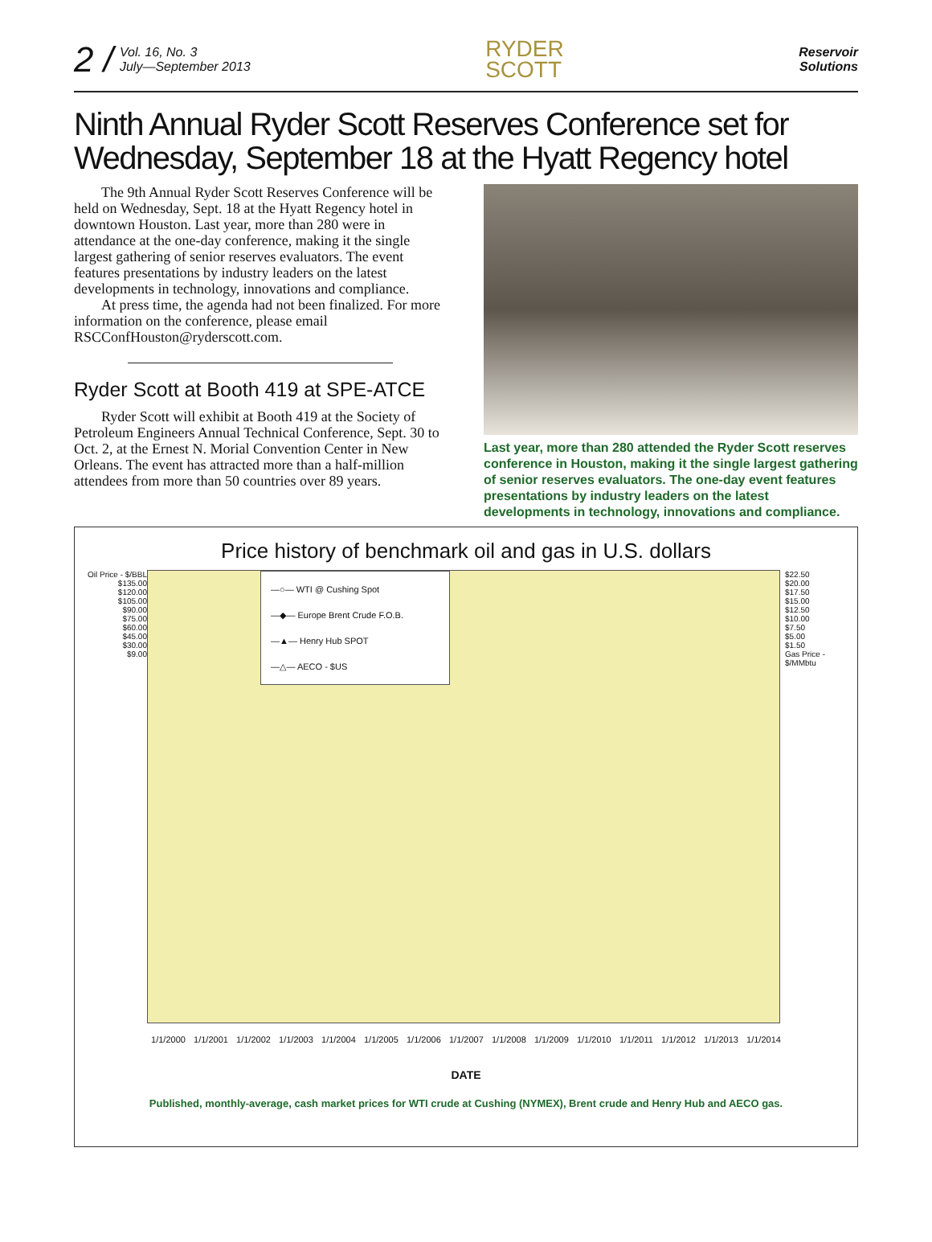2 /
Vol. 16, No. 3
July—September 2013
RYDER
SCOTT
Reservoir
Solutions
Ninth Annual Ryder Scott Reserves Conference set for Wednesday, September 18 at the Hyatt Regency hotel
The 9th Annual Ryder Scott Reserves Conference will be held on Wednesday, Sept. 18 at the Hyatt Regency hotel in downtown Houston. Last year, more than 280 were in attendance at the one-day conference, making it the single largest gathering of senior reserves evaluators. The event features presentations by industry leaders on the latest developments in technology, innovations and compliance.
At press time, the agenda had not been finalized. For more information on the conference, please email RSCConfHouston@ryderscott.com.
Ryder Scott at Booth 419 at SPE-ATCE
Ryder Scott will exhibit at Booth 419 at the Society of Petroleum Engineers Annual Technical Conference, Sept. 30 to Oct. 2, at the Ernest N. Morial Convention Center in New Orleans. The event has attracted more than a half-million attendees from more than 50 countries over 89 years.
Last year, more than 280 attended the Ryder Scott reserves conference in Houston, making it the single largest gathering of senior reserves evaluators. The one-day event features presentations by industry leaders on the latest developments in technology, innovations and compliance.
Price history of benchmark oil and gas in U.S. dollars
Oil Price - $/BBL
$135.00
$120.00
$105.00
$90.00
$75.00
$60.00
$45.00
$30.00
$9.00
—○— WTI @ Cushing Spot
—◆— Europe Brent Crude F.O.B.
—▲— Henry Hub SPOT
—△— AECO - $US
$22.50
$20.00
$17.50
$15.00
$12.50
$10.00
$7.50
$5.00
$1.50
Gas Price - $/MMbtu
1/1/2000 1/1/2001 1/1/2002 1/1/2003 1/1/2004 1/1/2005 1/1/2006 1/1/2007 1/1/2008 1/1/2009 1/1/2010 1/1/2011 1/1/2012 1/1/2013 1/1/2014
DATE
Published, monthly-average, cash market prices for WTI crude at Cushing (NYMEX), Brent crude and Henry Hub and AECO gas.